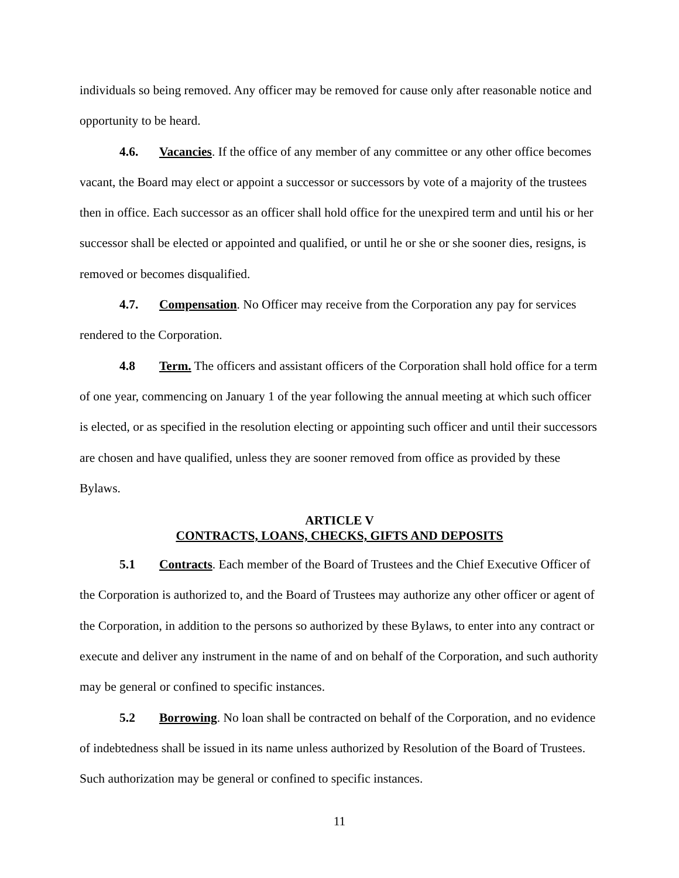individuals so being removed. Any officer may be removed for cause only after reasonable notice and opportunity to be heard.
4.6. Vacancies. If the office of any member of any committee or any other office becomes vacant, the Board may elect or appoint a successor or successors by vote of a majority of the trustees then in office. Each successor as an officer shall hold office for the unexpired term and until his or her successor shall be elected or appointed and qualified, or until he or she or she sooner dies, resigns, is removed or becomes disqualified.
4.7. Compensation. No Officer may receive from the Corporation any pay for services rendered to the Corporation.
4.8 Term. The officers and assistant officers of the Corporation shall hold office for a term of one year, commencing on January 1 of the year following the annual meeting at which such officer is elected, or as specified in the resolution electing or appointing such officer and until their successors are chosen and have qualified, unless they are sooner removed from office as provided by these Bylaws.
ARTICLE V
CONTRACTS, LOANS, CHECKS, GIFTS AND DEPOSITS
5.1 Contracts. Each member of the Board of Trustees and the Chief Executive Officer of the Corporation is authorized to, and the Board of Trustees may authorize any other officer or agent of the Corporation, in addition to the persons so authorized by these Bylaws, to enter into any contract or execute and deliver any instrument in the name of and on behalf of the Corporation, and such authority may be general or confined to specific instances.
5.2 Borrowing. No loan shall be contracted on behalf of the Corporation, and no evidence of indebtedness shall be issued in its name unless authorized by Resolution of the Board of Trustees. Such authorization may be general or confined to specific instances.
11